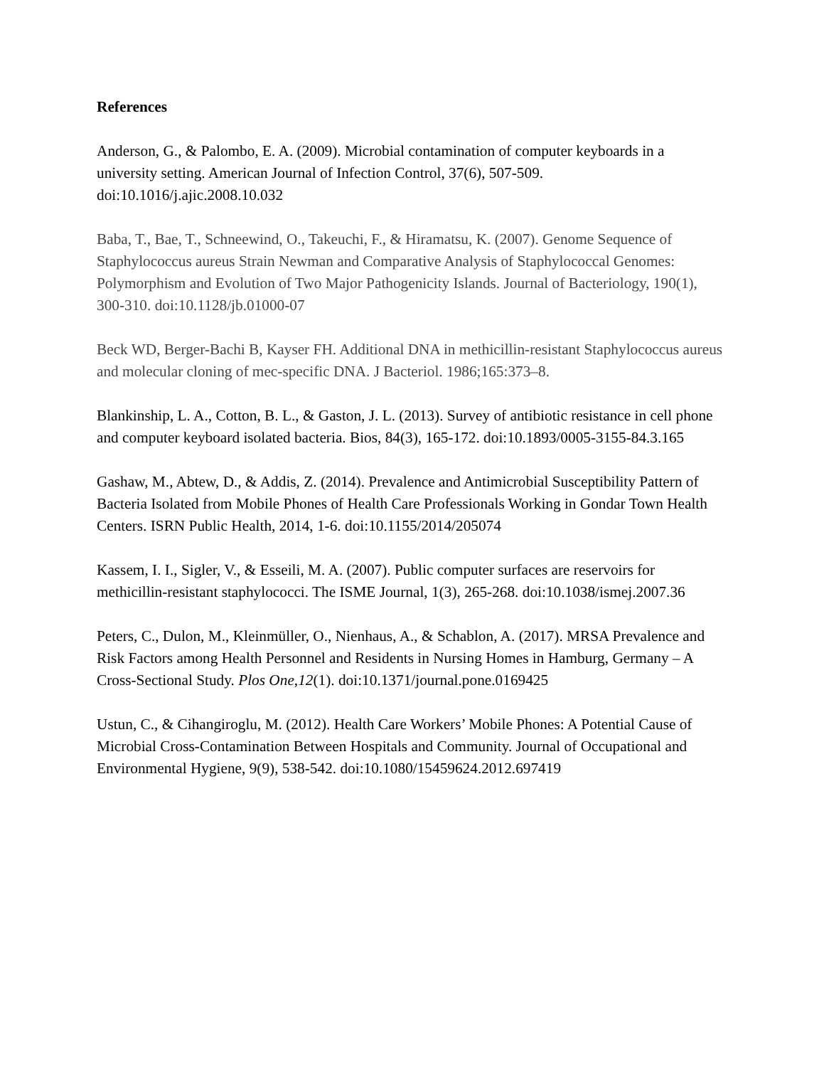References
Anderson, G., & Palombo, E. A. (2009). Microbial contamination of computer keyboards in a university setting. American Journal of Infection Control, 37(6), 507-509. doi:10.1016/j.ajic.2008.10.032
Baba, T., Bae, T., Schneewind, O., Takeuchi, F., & Hiramatsu, K. (2007). Genome Sequence of Staphylococcus aureus Strain Newman and Comparative Analysis of Staphylococcal Genomes: Polymorphism and Evolution of Two Major Pathogenicity Islands. Journal of Bacteriology, 190(1), 300-310. doi:10.1128/jb.01000-07
Beck WD, Berger-Bachi B, Kayser FH. Additional DNA in methicillin-resistant Staphylococcus aureus and molecular cloning of mec-specific DNA. J Bacteriol. 1986;165:373–8.
Blankinship, L. A., Cotton, B. L., & Gaston, J. L. (2013). Survey of antibiotic resistance in cell phone and computer keyboard isolated bacteria. Bios, 84(3), 165-172. doi:10.1893/0005-3155-84.3.165
Gashaw, M., Abtew, D., & Addis, Z. (2014). Prevalence and Antimicrobial Susceptibility Pattern of Bacteria Isolated from Mobile Phones of Health Care Professionals Working in Gondar Town Health Centers. ISRN Public Health, 2014, 1-6. doi:10.1155/2014/205074
Kassem, I. I., Sigler, V., & Esseili, M. A. (2007). Public computer surfaces are reservoirs for methicillin-resistant staphylococci. The ISME Journal, 1(3), 265-268. doi:10.1038/ismej.2007.36
Peters, C., Dulon, M., Kleinmüller, O., Nienhaus, A., & Schablon, A. (2017). MRSA Prevalence and Risk Factors among Health Personnel and Residents in Nursing Homes in Hamburg, Germany – A Cross-Sectional Study. Plos One,12(1). doi:10.1371/journal.pone.0169425
Ustun, C., & Cihangiroglu, M. (2012). Health Care Workers’ Mobile Phones: A Potential Cause of Microbial Cross-Contamination Between Hospitals and Community. Journal of Occupational and Environmental Hygiene, 9(9), 538-542. doi:10.1080/15459624.2012.697419